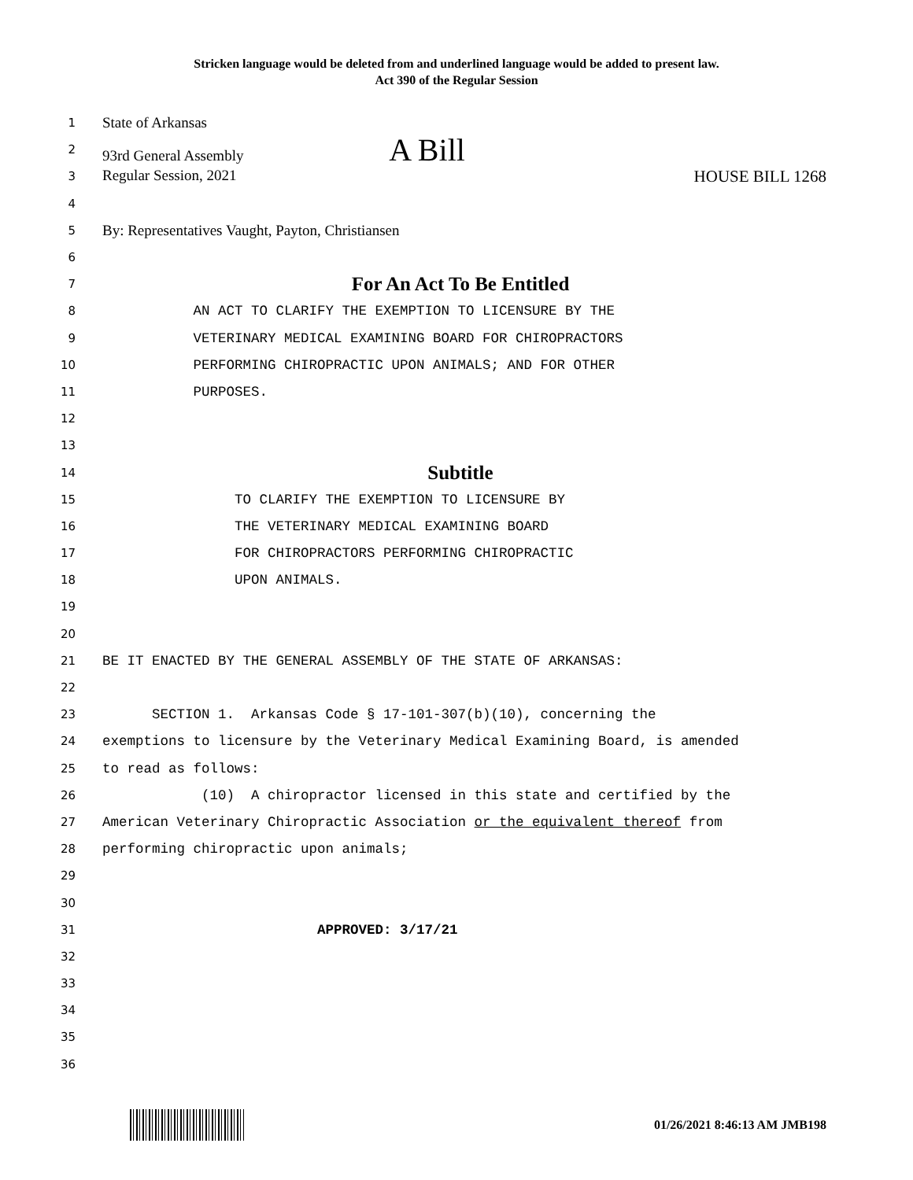Stricken language would be deleted from and underlined language would be added to present law.
Act 390 of the Regular Session
1 State of Arkansas
2 93rd General Assembly A Bill
3 Regular Session, 2021 HOUSE BILL 1268
4
5 By: Representatives Vaught, Payton, Christiansen
6
7 For An Act To Be Entitled
8 AN ACT TO CLARIFY THE EXEMPTION TO LICENSURE BY THE
9 VETERINARY MEDICAL EXAMINING BOARD FOR CHIROPRACTORS
10 PERFORMING CHIROPRACTIC UPON ANIMALS; AND FOR OTHER
11 PURPOSES.
12
13
14 Subtitle
15 TO CLARIFY THE EXEMPTION TO LICENSURE BY
16 THE VETERINARY MEDICAL EXAMINING BOARD
17 FOR CHIROPRACTORS PERFORMING CHIROPRACTIC
18 UPON ANIMALS.
19
20
21 BE IT ENACTED BY THE GENERAL ASSEMBLY OF THE STATE OF ARKANSAS:
22
23 SECTION 1. Arkansas Code § 17-101-307(b)(10), concerning the
24 exemptions to licensure by the Veterinary Medical Examining Board, is amended
25 to read as follows:
26 (10) A chiropractor licensed in this state and certified by the
27 American Veterinary Chiropractic Association or the equivalent thereof from
28 performing chiropractic upon animals;
29
30
31 APPROVED: 3/17/21
32
33
34
35
36
01/26/2021 8:46:13 AM JMB198